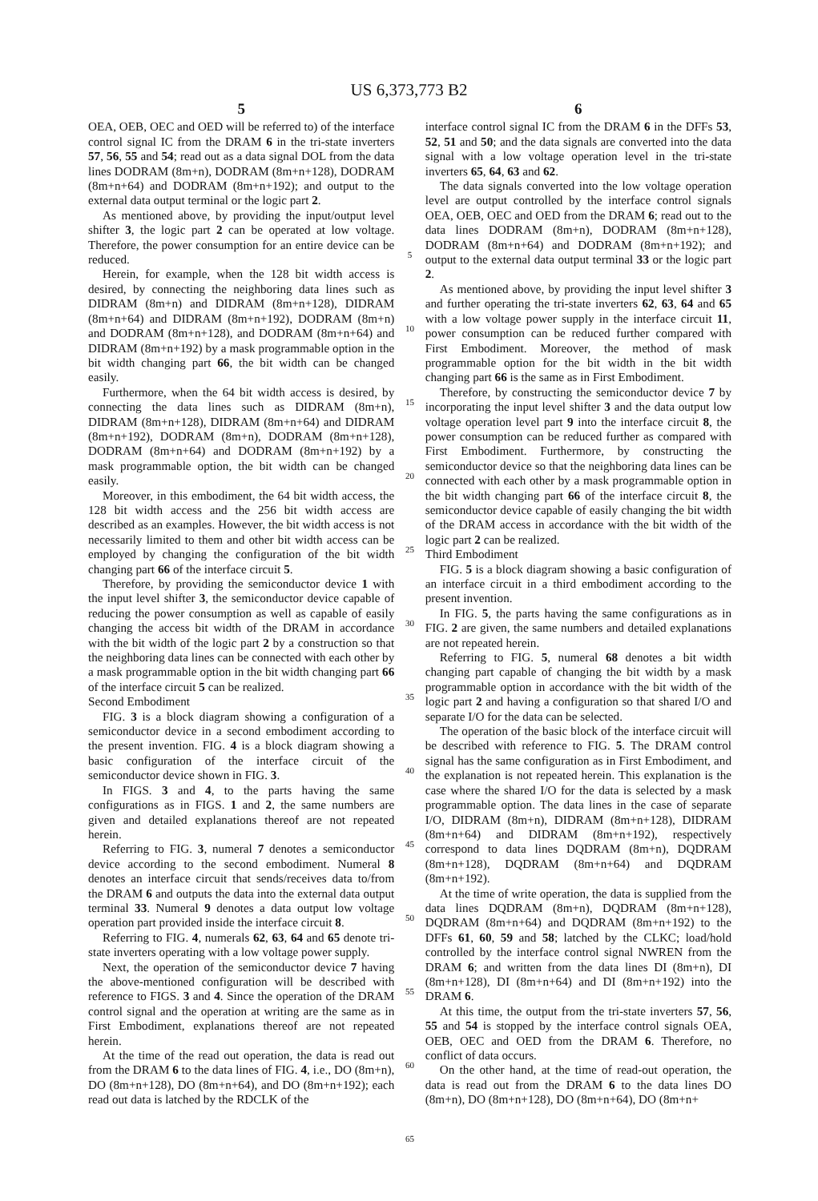US 6,373,773 B2
5
OEA, OEB, OEC and OED will be referred to) of the interface control signal IC from the DRAM 6 in the tri-state inverters 57, 56, 55 and 54; read out as a data signal DOL from the data lines DODRAM (8m+n), DODRAM (8m+n+128), DODRAM (8m+n+64) and DODRAM (8m+n+192); and output to the external data output terminal or the logic part 2.
As mentioned above, by providing the input/output level shifter 3, the logic part 2 can be operated at low voltage. Therefore, the power consumption for an entire device can be reduced.
Herein, for example, when the 128 bit width access is desired, by connecting the neighboring data lines such as DIDRAM (8m+n) and DIDRAM (8m+n+128), DIDRAM (8m+n+64) and DIDRAM (8m+n+192), DODRAM (8m+n) and DODRAM (8m+n+128), and DODRAM (8m+n+64) and DIDRAM (8m+n+192) by a mask programmable option in the bit width changing part 66, the bit width can be changed easily.
Furthermore, when the 64 bit width access is desired, by connecting the data lines such as DIDRAM (8m+n), DIDRAM (8m+n+128), DIDRAM (8m+n+64) and DIDRAM (8m+n+192), DODRAM (8m+n), DODRAM (8m+n+128), DODRAM (8m+n+64) and DODRAM (8m+n+192) by a mask programmable option, the bit width can be changed easily.
Moreover, in this embodiment, the 64 bit width access, the 128 bit width access and the 256 bit width access are described as an examples. However, the bit width access is not necessarily limited to them and other bit width access can be employed by changing the configuration of the bit width changing part 66 of the interface circuit 5.
Therefore, by providing the semiconductor device 1 with the input level shifter 3, the semiconductor device capable of reducing the power consumption as well as capable of easily changing the access bit width of the DRAM in accordance with the bit width of the logic part 2 by a construction so that the neighboring data lines can be connected with each other by a mask programmable option in the bit width changing part 66 of the interface circuit 5 can be realized.
Second Embodiment
FIG. 3 is a block diagram showing a configuration of a semiconductor device in a second embodiment according to the present invention. FIG. 4 is a block diagram showing a basic configuration of the interface circuit of the semiconductor device shown in FIG. 3.
In FIGS. 3 and 4, to the parts having the same configurations as in FIGS. 1 and 2, the same numbers are given and detailed explanations thereof are not repeated herein.
Referring to FIG. 3, numeral 7 denotes a semiconductor device according to the second embodiment. Numeral 8 denotes an interface circuit that sends/receives data to/from the DRAM 6 and outputs the data into the external data output terminal 33. Numeral 9 denotes a data output low voltage operation part provided inside the interface circuit 8.
Referring to FIG. 4, numerals 62, 63, 64 and 65 denote tri-state inverters operating with a low voltage power supply.
Next, the operation of the semiconductor device 7 having the above-mentioned configuration will be described with reference to FIGS. 3 and 4. Since the operation of the DRAM control signal and the operation at writing are the same as in First Embodiment, explanations thereof are not repeated herein.
At the time of the read out operation, the data is read out from the DRAM 6 to the data lines of FIG. 4, i.e., DO (8m+n), DO (8m+n+128), DO (8m+n+64), and DO (8m+n+192); each read out data is latched by the RDCLK of the
5
10
15
20
25
30
35
40
45
50
55
60
65
6
interface control signal IC from the DRAM 6 in the DFFs 53, 52, 51 and 50; and the data signals are converted into the data signal with a low voltage operation level in the tri-state inverters 65, 64, 63 and 62.
The data signals converted into the low voltage operation level are output controlled by the interface control signals OEA, OEB, OEC and OED from the DRAM 6; read out to the data lines DODRAM (8m+n), DODRAM (8m+n+128), DODRAM (8m+n+64) and DODRAM (8m+n+192); and output to the external data output terminal 33 or the logic part 2.
As mentioned above, by providing the input level shifter 3 and further operating the tri-state inverters 62, 63, 64 and 65 with a low voltage power supply in the interface circuit 11, power consumption can be reduced further compared with First Embodiment. Moreover, the method of mask programmable option for the bit width in the bit width changing part 66 is the same as in First Embodiment.
Therefore, by constructing the semiconductor device 7 by incorporating the input level shifter 3 and the data output low voltage operation level part 9 into the interface circuit 8, the power consumption can be reduced further as compared with First Embodiment. Furthermore, by constructing the semiconductor device so that the neighboring data lines can be connected with each other by a mask programmable option in the bit width changing part 66 of the interface circuit 8, the semiconductor device capable of easily changing the bit width of the DRAM access in accordance with the bit width of the logic part 2 can be realized.
Third Embodiment
FIG. 5 is a block diagram showing a basic configuration of an interface circuit in a third embodiment according to the present invention.
In FIG. 5, the parts having the same configurations as in FIG. 2 are given, the same numbers and detailed explanations are not repeated herein.
Referring to FIG. 5, numeral 68 denotes a bit width changing part capable of changing the bit width by a mask programmable option in accordance with the bit width of the logic part 2 and having a configuration so that shared I/O and separate I/O for the data can be selected.
The operation of the basic block of the interface circuit will be described with reference to FIG. 5. The DRAM control signal has the same configuration as in First Embodiment, and the explanation is not repeated herein. This explanation is the case where the shared I/O for the data is selected by a mask programmable option. The data lines in the case of separate I/O, DIDRAM (8m+n), DIDRAM (8m+n+128), DIDRAM (8m+n+64) and DIDRAM (8m+n+192), respectively correspond to data lines DQDRAM (8m+n), DQDRAM (8m+n+128), DQDRAM (8m+n+64) and DQDRAM (8m+n+192).
At the time of write operation, the data is supplied from the data lines DQDRAM (8m+n), DQDRAM (8m+n+128), DQDRAM (8m+n+64) and DQDRAM (8m+n+192) to the DFFs 61, 60, 59 and 58; latched by the CLKC; load/hold controlled by the interface control signal NWREN from the DRAM 6; and written from the data lines DI (8m+n), DI (8m+n+128), DI (8m+n+64) and DI (8m+n+192) into the DRAM 6.
At this time, the output from the tri-state inverters 57, 56, 55 and 54 is stopped by the interface control signals OEA, OEB, OEC and OED from the DRAM 6. Therefore, no conflict of data occurs.
On the other hand, at the time of read-out operation, the data is read out from the DRAM 6 to the data lines DO (8m+n), DO (8m+n+128), DO (8m+n+64), DO (8m+n+